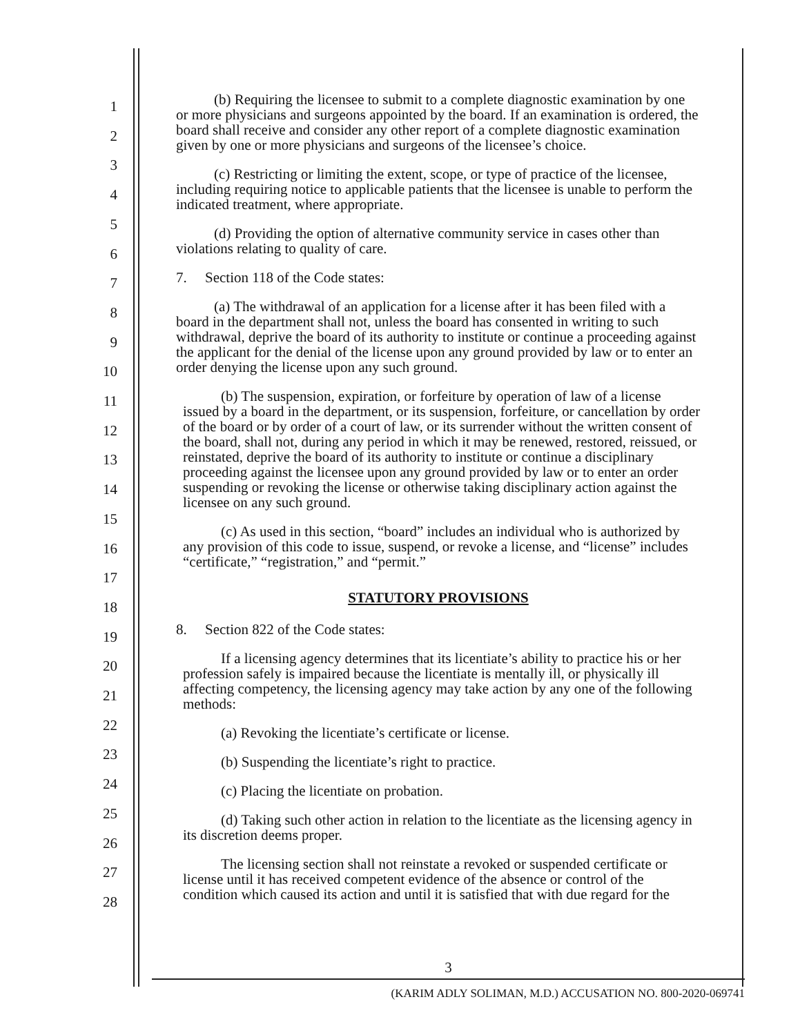1
2
3
4
5
6
7
8
9
10
11
12
13
14
15
16
17
18
19
20
21
22
23
24
25
26
27
28
(b) Requiring the licensee to submit to a complete diagnostic examination by one or more physicians and surgeons appointed by the board. If an examination is ordered, the board shall receive and consider any other report of a complete diagnostic examination given by one or more physicians and surgeons of the licensee’s choice.
(c) Restricting or limiting the extent, scope, or type of practice of the licensee, including requiring notice to applicable patients that the licensee is unable to perform the indicated treatment, where appropriate.
(d) Providing the option of alternative community service in cases other than violations relating to quality of care.
7. Section 118 of the Code states:
(a) The withdrawal of an application for a license after it has been filed with a board in the department shall not, unless the board has consented in writing to such withdrawal, deprive the board of its authority to institute or continue a proceeding against the applicant for the denial of the license upon any ground provided by law or to enter an order denying the license upon any such ground.
(b) The suspension, expiration, or forfeiture by operation of law of a license issued by a board in the department, or its suspension, forfeiture, or cancellation by order of the board or by order of a court of law, or its surrender without the written consent of the board, shall not, during any period in which it may be renewed, restored, reissued, or reinstated, deprive the board of its authority to institute or continue a disciplinary proceeding against the licensee upon any ground provided by law or to enter an order suspending or revoking the license or otherwise taking disciplinary action against the licensee on any such ground.
(c) As used in this section, “board” includes an individual who is authorized by any provision of this code to issue, suspend, or revoke a license, and “license” includes “certificate,” “registration,” and “permit.”
STATUTORY PROVISIONS
8. Section 822 of the Code states:
If a licensing agency determines that its licentiate’s ability to practice his or her profession safely is impaired because the licentiate is mentally ill, or physically ill affecting competency, the licensing agency may take action by any one of the following methods:
(a) Revoking the licentiate’s certificate or license.
(b) Suspending the licentiate’s right to practice.
(c) Placing the licentiate on probation.
(d) Taking such other action in relation to the licentiate as the licensing agency in its discretion deems proper.
The licensing section shall not reinstate a revoked or suspended certificate or license until it has received competent evidence of the absence or control of the condition which caused its action and until it is satisfied that with due regard for the
3
(KARIM ADLY SOLIMAN, M.D.) ACCUSATION NO. 800-2020-069741